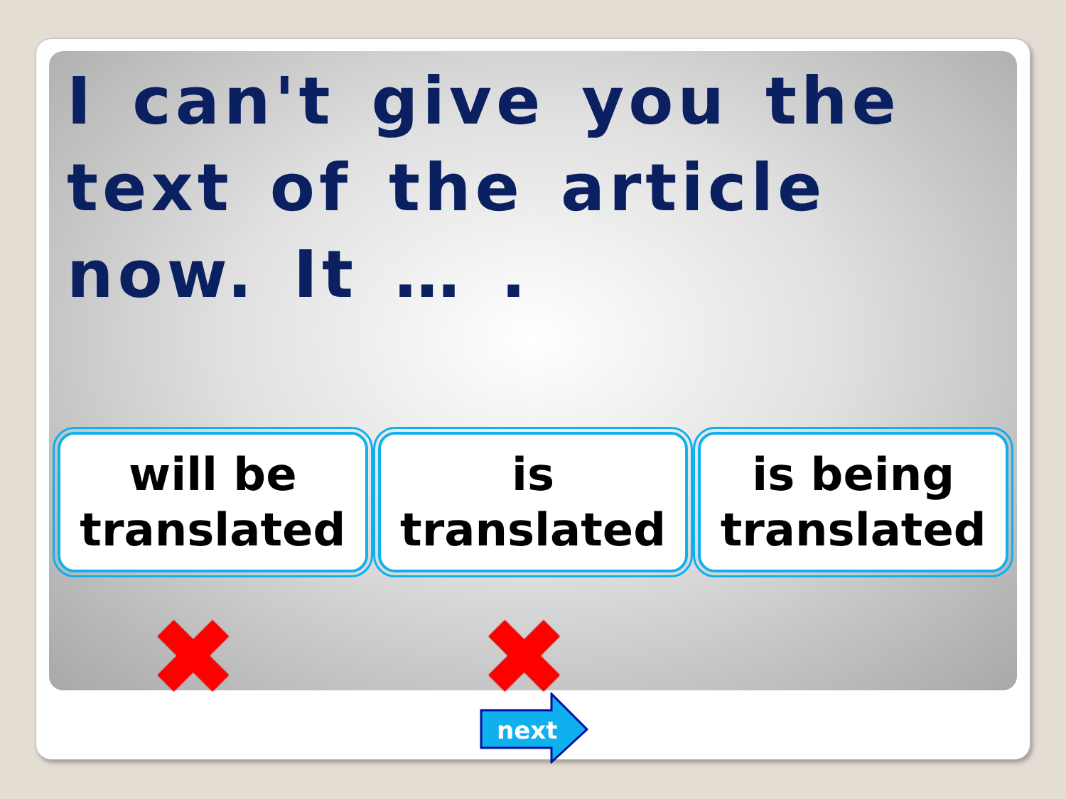I can't give you the text of the article now. It … .
will be translated is translated is being translated
✖ ✖
next